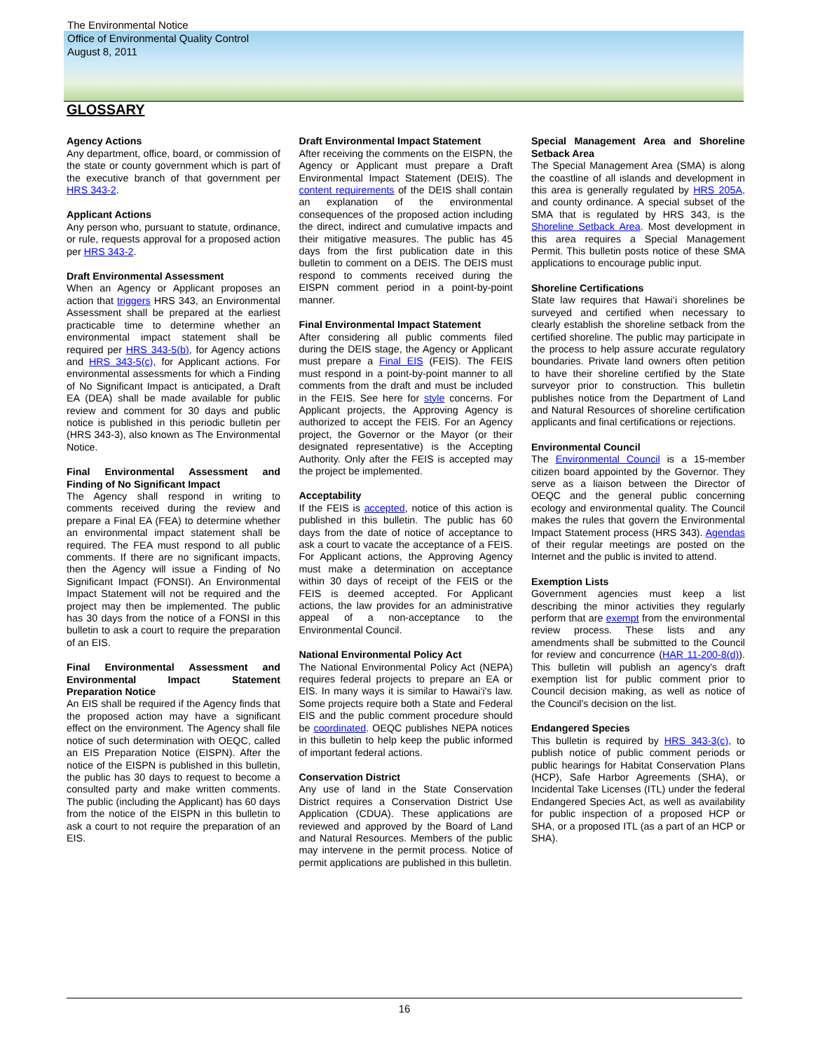The Environmental Notice
Office of Environmental Quality Control
August 8, 2011
GLOSSARY
Agency Actions
Any department, office, board, or commission of the state or county government which is part of the executive branch of that government per HRS 343-2.
Applicant Actions
Any person who, pursuant to statute, ordinance, or rule, requests approval for a proposed action per HRS 343-2.
Draft Environmental Assessment
When an Agency or Applicant proposes an action that triggers HRS 343, an Environmental Assessment shall be prepared at the earliest practicable time to determine whether an environmental impact statement shall be required per HRS 343-5(b), for Agency actions and HRS 343-5(c), for Applicant actions. For environmental assessments for which a Finding of No Significant Impact is anticipated, a Draft EA (DEA) shall be made available for public review and comment for 30 days and public notice is published in this periodic bulletin per (HRS 343-3), also known as The Environmental Notice.
Final Environmental Assessment and Finding of No Significant Impact
The Agency shall respond in writing to comments received during the review and prepare a Final EA (FEA) to determine whether an environmental impact statement shall be required. The FEA must respond to all public comments. If there are no significant impacts, then the Agency will issue a Finding of No Significant Impact (FONSI). An Environmental Impact Statement will not be required and the project may then be implemented. The public has 30 days from the notice of a FONSI in this bulletin to ask a court to require the preparation of an EIS.
Final Environmental Assessment and Environmental Impact Statement Preparation Notice
An EIS shall be required if the Agency finds that the proposed action may have a significant effect on the environment. The Agency shall file notice of such determination with OEQC, called an EIS Preparation Notice (EISPN). After the notice of the EISPN is published in this bulletin, the public has 30 days to request to become a consulted party and make written comments. The public (including the Applicant) has 60 days from the notice of the EISPN in this bulletin to ask a court to not require the preparation of an EIS.
Draft Environmental Impact Statement
After receiving the comments on the EISPN, the Agency or Applicant must prepare a Draft Environmental Impact Statement (DEIS). The content requirements of the DEIS shall contain an explanation of the environmental consequences of the proposed action including the direct, indirect and cumulative impacts and their mitigative measures. The public has 45 days from the first publication date in this bulletin to comment on a DEIS. The DEIS must respond to comments received during the EISPN comment period in a point-by-point manner.
Final Environmental Impact Statement
After considering all public comments filed during the DEIS stage, the Agency or Applicant must prepare a Final EIS (FEIS). The FEIS must respond in a point-by-point manner to all comments from the draft and must be included in the FEIS. See here for style concerns. For Applicant projects, the Approving Agency is authorized to accept the FEIS. For an Agency project, the Governor or the Mayor (or their designated representative) is the Accepting Authority. Only after the FEIS is accepted may the project be implemented.
Acceptability
If the FEIS is accepted, notice of this action is published in this bulletin. The public has 60 days from the date of notice of acceptance to ask a court to vacate the acceptance of a FEIS. For Applicant actions, the Approving Agency must make a determination on acceptance within 30 days of receipt of the FEIS or the FEIS is deemed accepted. For Applicant actions, the law provides for an administrative appeal of a non-acceptance to the Environmental Council.
National Environmental Policy Act
The National Environmental Policy Act (NEPA) requires federal projects to prepare an EA or EIS. In many ways it is similar to Hawai‘i's law. Some projects require both a State and Federal EIS and the public comment procedure should be coordinated. OEQC publishes NEPA notices in this bulletin to help keep the public informed of important federal actions.
Conservation District
Any use of land in the State Conservation District requires a Conservation District Use Application (CDUA). These applications are reviewed and approved by the Board of Land and Natural Resources. Members of the public may intervene in the permit process. Notice of permit applications are published in this bulletin.
Special Management Area and Shoreline Setback Area
The Special Management Area (SMA) is along the coastline of all islands and development in this area is generally regulated by HRS 205A, and county ordinance. A special subset of the SMA that is regulated by HRS 343, is the Shoreline Setback Area. Most development in this area requires a Special Management Permit. This bulletin posts notice of these SMA applications to encourage public input.
Shoreline Certifications
State law requires that Hawai‘i shorelines be surveyed and certified when necessary to clearly establish the shoreline setback from the certified shoreline. The public may participate in the process to help assure accurate regulatory boundaries. Private land owners often petition to have their shoreline certified by the State surveyor prior to construction. This bulletin publishes notice from the Department of Land and Natural Resources of shoreline certification applicants and final certifications or rejections.
Environmental Council
The Environmental Council is a 15-member citizen board appointed by the Governor. They serve as a liaison between the Director of OEQC and the general public concerning ecology and environmental quality. The Council makes the rules that govern the Environmental Impact Statement process (HRS 343). Agendas of their regular meetings are posted on the Internet and the public is invited to attend.
Exemption Lists
Government agencies must keep a list describing the minor activities they regularly perform that are exempt from the environmental review process. These lists and any amendments shall be submitted to the Council for review and concurrence (HAR 11-200-8(d)). This bulletin will publish an agency's draft exemption list for public comment prior to Council decision making, as well as notice of the Council's decision on the list.
Endangered Species
This bulletin is required by HRS 343-3(c), to publish notice of public comment periods or public hearings for Habitat Conservation Plans (HCP), Safe Harbor Agreements (SHA), or Incidental Take Licenses (ITL) under the federal Endangered Species Act, as well as availability for public inspection of a proposed HCP or SHA, or a proposed ITL (as a part of an HCP or SHA).
16